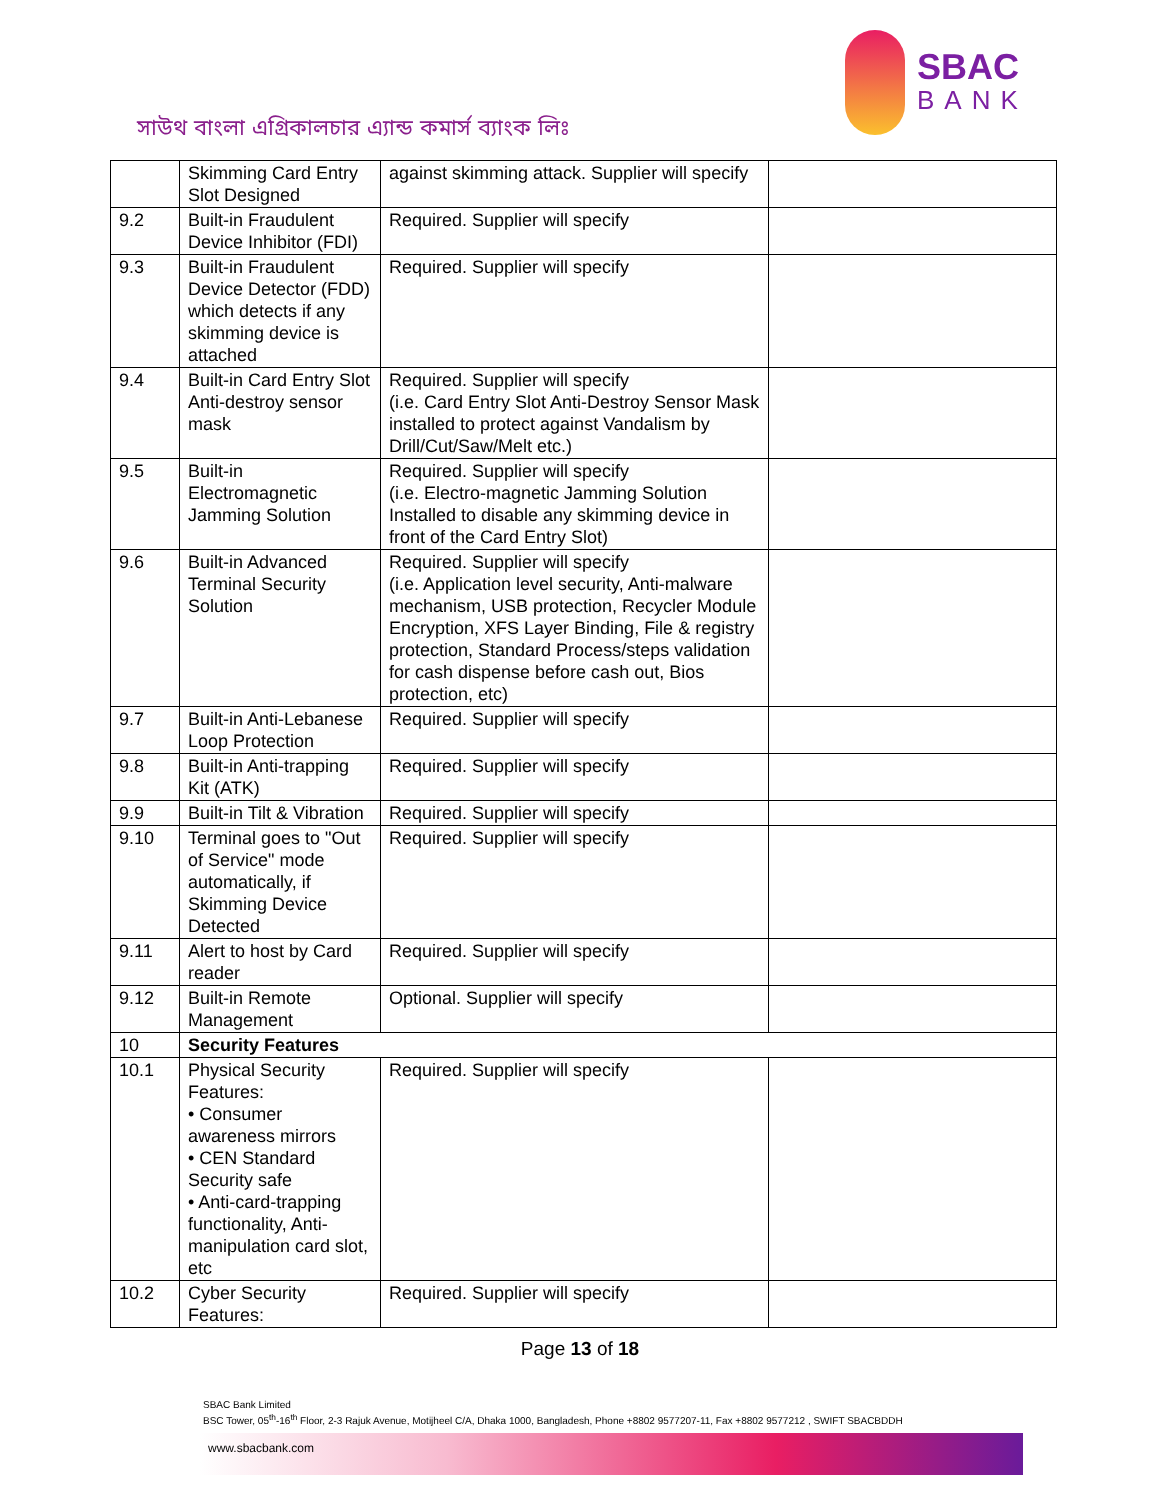সাউথ বাংলা এগ্রিকালচার এ্যান্ড কমার্স ব্যাংক লিঃ
SBAC
BANK
| | Skimming Card Entry Slot Designed | against skimming attack. Supplier will specify | |
| 9.2 | Built-in Fraudulent Device Inhibitor (FDI) | Required. Supplier will specify | |
| 9.3 | Built-in Fraudulent Device Detector (FDD) which detects if any skimming device is attached | Required. Supplier will specify | |
| 9.4 | Built-in Card Entry Slot Anti-destroy sensor mask | Required. Supplier will specify (i.e. Card Entry Slot Anti-Destroy Sensor Mask installed to protect against Vandalism by Drill/Cut/Saw/Melt etc.) | |
| 9.5 | Built-in Electromagnetic Jamming Solution | Required. Supplier will specify (i.e. Electro-magnetic Jamming Solution Installed to disable any skimming device in front of the Card Entry Slot) | |
| 9.6 | Built-in Advanced Terminal Security Solution | Required. Supplier will specify (i.e. Application level security, Anti-malware mechanism, USB protection, Recycler Module Encryption, XFS Layer Binding, File & registry protection, Standard Process/steps validation for cash dispense before cash out, Bios protection, etc) | |
| 9.7 | Built-in Anti-Lebanese Loop Protection | Required. Supplier will specify | |
| 9.8 | Built-in Anti-trapping Kit (ATK) | Required. Supplier will specify | |
| 9.9 | Built-in Tilt & Vibration | Required. Supplier will specify | |
| 9.10 | Terminal goes to "Out of Service" mode automatically, if Skimming Device Detected | Required. Supplier will specify | |
| 9.11 | Alert to host by Card reader | Required. Supplier will specify | |
| 9.12 | Built-in Remote Management | Optional. Supplier will specify | |
| 10 | Security Features | | |
| 10.1 | Physical Security Features: • Consumer awareness mirrors • CEN Standard Security safe • Anti-card-trapping functionality, Anti-manipulation card slot, etc | Required. Supplier will specify | |
| 10.2 | Cyber Security Features: | Required. Supplier will specify | |
Page 13 of 18
SBAC Bank Limited
BSC Tower, 05<sup>th</sup>-16<sup>th</sup> Floor, 2-3 Rajuk Avenue, Motijheel C/A, Dhaka 1000, Bangladesh, Phone +8802 9577207-11, Fax +8802 9577212 , SWIFT SBACBDDH
www.sbacbank.com